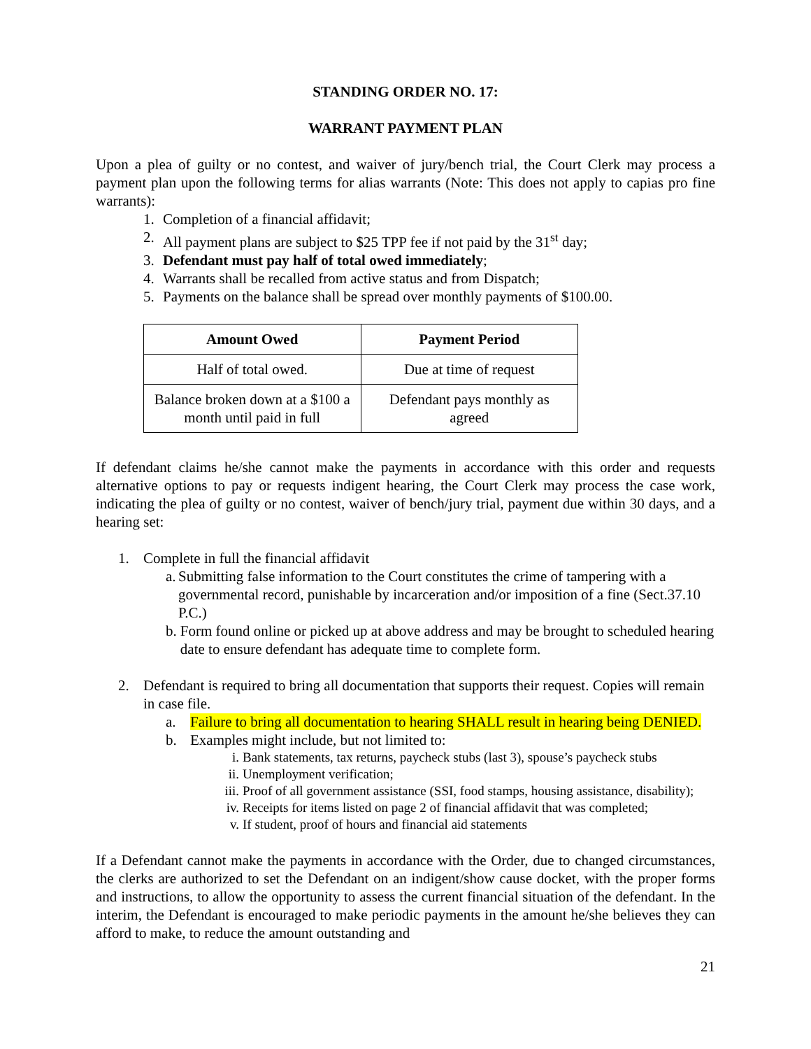STANDING ORDER NO. 17:
WARRANT PAYMENT PLAN
Upon a plea of guilty or no contest, and waiver of jury/bench trial, the Court Clerk may process a payment plan upon the following terms for alias warrants (Note: This does not apply to capias pro fine warrants):
1. Completion of a financial affidavit;
2. All payment plans are subject to $25 TPP fee if not paid by the 31<sup>st</sup> day;
3. Defendant must pay half of total owed immediately;
4. Warrants shall be recalled from active status and from Dispatch;
5. Payments on the balance shall be spread over monthly payments of $100.00.
| Amount Owed | Payment Period |
| --- | --- |
| Half of total owed. | Due at time of request |
| Balance broken down at a $100 a month until paid in full | Defendant pays monthly as agreed |
If defendant claims he/she cannot make the payments in accordance with this order and requests alternative options to pay or requests indigent hearing, the Court Clerk may process the case work, indicating the plea of guilty or no contest, waiver of bench/jury trial, payment due within 30 days, and a hearing set:
1. Complete in full the financial affidavit
a. Submitting false information to the Court constitutes the crime of tampering with a governmental record, punishable by incarceration and/or imposition of a fine (Sect.37.10 P.C.)
b. Form found online or picked up at above address and may be brought to scheduled hearing date to ensure defendant has adequate time to complete form.
2. Defendant is required to bring all documentation that supports their request. Copies will remain in case file.
a. Failure to bring all documentation to hearing SHALL result in hearing being DENIED.
b. Examples might include, but not limited to:
i. Bank statements, tax returns, paycheck stubs (last 3), spouse’s paycheck stubs
ii. Unemployment verification;
iii. Proof of all government assistance (SSI, food stamps, housing assistance, disability);
iv. Receipts for items listed on page 2 of financial affidavit that was completed;
v. If student, proof of hours and financial aid statements
If a Defendant cannot make the payments in accordance with the Order, due to changed circumstances, the clerks are authorized to set the Defendant on an indigent/show cause docket, with the proper forms and instructions, to allow the opportunity to assess the current financial situation of the defendant. In the interim, the Defendant is encouraged to make periodic payments in the amount he/she believes they can afford to make, to reduce the amount outstanding and
21